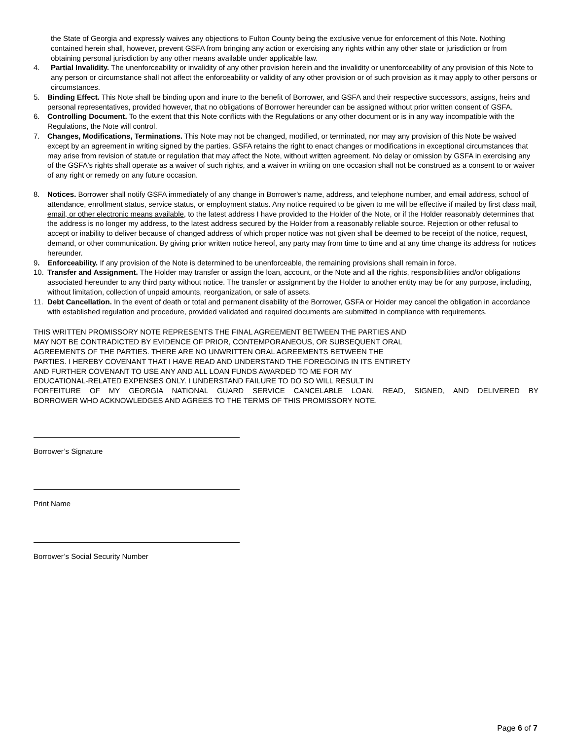the State of Georgia and expressly waives any objections to Fulton County being the exclusive venue for enforcement of this Note. Nothing contained herein shall, however, prevent GSFA from bringing any action or exercising any rights within any other state or jurisdiction or from obtaining personal jurisdiction by any other means available under applicable law.
4. Partial Invalidity. The unenforceability or invalidity of any other provision herein and the invalidity or unenforceability of any provision of this Note to any person or circumstance shall not affect the enforceability or validity of any other provision or of such provision as it may apply to other persons or circumstances.
5. Binding Effect. This Note shall be binding upon and inure to the benefit of Borrower, and GSFA and their respective successors, assigns, heirs and personal representatives, provided however, that no obligations of Borrower hereunder can be assigned without prior written consent of GSFA.
6. Controlling Document. To the extent that this Note conflicts with the Regulations or any other document or is in any way incompatible with the Regulations, the Note will control.
7. Changes, Modifications, Terminations. This Note may not be changed, modified, or terminated, nor may any provision of this Note be waived except by an agreement in writing signed by the parties. GSFA retains the right to enact changes or modifications in exceptional circumstances that may arise from revision of statute or regulation that may affect the Note, without written agreement. No delay or omission by GSFA in exercising any of the GSFA's rights shall operate as a waiver of such rights, and a waiver in writing on one occasion shall not be construed as a consent to or waiver of any right or remedy on any future occasion.
8. Notices. Borrower shall notify GSFA immediately of any change in Borrower's name, address, and telephone number, and email address, school of attendance, enrollment status, service status, or employment status. Any notice required to be given to me will be effective if mailed by first class mail, email, or other electronic means available, to the latest address I have provided to the Holder of the Note, or if the Holder reasonably determines that the address is no longer my address, to the latest address secured by the Holder from a reasonably reliable source. Rejection or other refusal to accept or inability to deliver because of changed address of which proper notice was not given shall be deemed to be receipt of the notice, request, demand, or other communication. By giving prior written notice hereof, any party may from time to time and at any time change its address for notices hereunder.
9. Enforceability. If any provision of the Note is determined to be unenforceable, the remaining provisions shall remain in force.
10. Transfer and Assignment. The Holder may transfer or assign the loan, account, or the Note and all the rights, responsibilities and/or obligations associated hereunder to any third party without notice. The transfer or assignment by the Holder to another entity may be for any purpose, including, without limitation, collection of unpaid amounts, reorganization, or sale of assets.
11. Debt Cancellation. In the event of death or total and permanent disability of the Borrower, GSFA or Holder may cancel the obligation in accordance with established regulation and procedure, provided validated and required documents are submitted in compliance with requirements.
THIS WRITTEN PROMISSORY NOTE REPRESENTS THE FINAL AGREEMENT BETWEEN THE PARTIES AND
MAY NOT BE CONTRADICTED BY EVIDENCE OF PRIOR, CONTEMPORANEOUS, OR SUBSEQUENT ORAL
AGREEMENTS OF THE PARTIES. THERE ARE NO UNWRITTEN ORAL AGREEMENTS BETWEEN THE
PARTIES. I HEREBY COVENANT THAT I HAVE READ AND UNDERSTAND THE FOREGOING IN ITS ENTIRETY
AND FURTHER COVENANT TO USE ANY AND ALL LOAN FUNDS AWARDED TO ME FOR MY
EDUCATIONAL-RELATED EXPENSES ONLY. I UNDERSTAND FAILURE TO DO SO WILL RESULT IN
FORFEITURE OF MY GEORGIA NATIONAL GUARD SERVICE CANCELABLE LOAN. READ, SIGNED, AND DELIVERED BY
BORROWER WHO ACKNOWLEDGES AND AGREES TO THE TERMS OF THIS PROMISSORY NOTE.
Borrower’s Signature
Print Name
Borrower’s Social Security Number
Page 6 of 7